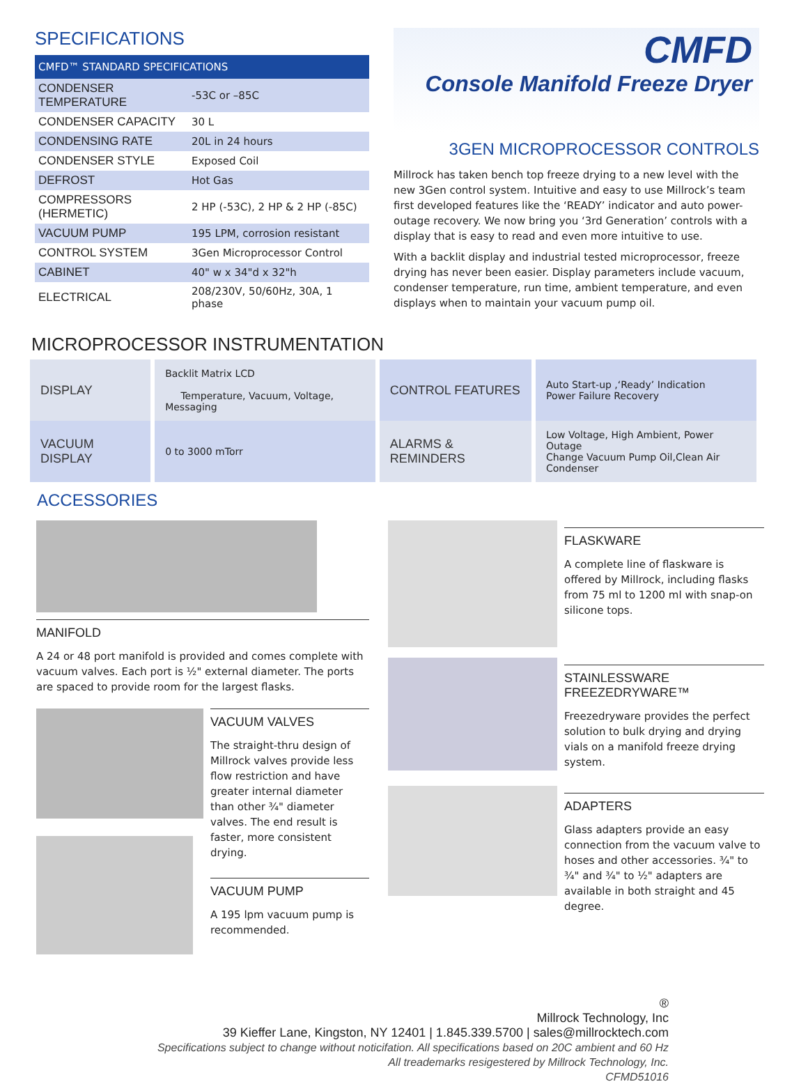SPECIFICATIONS
| CMFD™ STANDARD SPECIFICATIONS | |
| --- | --- |
| CONDENSER TEMPERATURE | -53C or –85C |
| CONDENSER CAPACITY | 30 L |
| CONDENSING RATE | 20L in 24 hours |
| CONDENSER STYLE | Exposed Coil |
| DEFROST | Hot Gas |
| COMPRESSORS (HERMETIC) | 2 HP (-53C), 2 HP & 2 HP (-85C) |
| VACUUM PUMP | 195 LPM, corrosion resistant |
| CONTROL SYSTEM | 3Gen Microprocessor Control |
| CABINET | 40" w x 34"d x 32"h |
| ELECTRICAL | 208/230V, 50/60Hz, 30A, 1 phase |
CMFD
Console Manifold Freeze Dryer
3GEN MICROPROCESSOR CONTROLS
Millrock has taken bench top freeze drying to a new level with the new 3Gen control system. Intuitive and easy to use Millrock’s team first developed features like the ‘READY’ indicator and auto power-outage recovery. We now bring you ‘3rd Generation’ controls with a display that is easy to read and even more intuitive to use.
With a backlit display and industrial tested microprocessor, freeze drying has never been easier. Display parameters include vacuum, condenser temperature, run time, ambient temperature, and even displays when to maintain your vacuum pump oil.
MICROPROCESSOR INSTRUMENTATION
| DISPLAY | Backlit Matrix LCD Temperature, Vacuum, Voltage, Messaging | CONTROL FEATURES | Auto Start-up ,‘Ready’ Indication Power Failure Recovery |
| VACUUM DISPLAY | 0 to 3000 mTorr | ALARMS & REMINDERS | Low Voltage, High Ambient, Power Outage Change Vacuum Pump Oil,Clean Air Condenser |
ACCESSORIES
MANIFOLD
A 24 or 48 port manifold is provided and comes complete with vacuum valves. Each port is ½" external diameter. The ports are spaced to provide room for the largest flasks.
VACUUM VALVES
The straight-thru design of Millrock valves provide less flow restriction and have greater internal diameter than other ¾" diameter valves. The end result is faster, more consistent drying.
VACUUM PUMP
A 195 lpm vacuum pump is recommended.
FLASKWARE
A complete line of flaskware is offered by Millrock, including flasks from 75 ml to 1200 ml with snap-on silicone tops.
STAINLESSWARE FREEZEDRYWARE™
Freezedryware provides the perfect solution to bulk drying and drying vials on a manifold freeze drying system.
ADAPTERS
Glass adapters provide an easy connection from the vacuum valve to hoses and other accessories. ¾" to ¾" and ¾" to ½" adapters are available in both straight and 45 degree.
®
Millrock Technology, Inc
39 Kieffer Lane, Kingston, NY 12401 | 1.845.339.5700 | sales@millrocktech.com
Specifications subject to change without noticifation. All specifications based on 20C ambient and 60 Hz
All treademarks resigestered by Millrock Technology, Inc.
CFMD51016